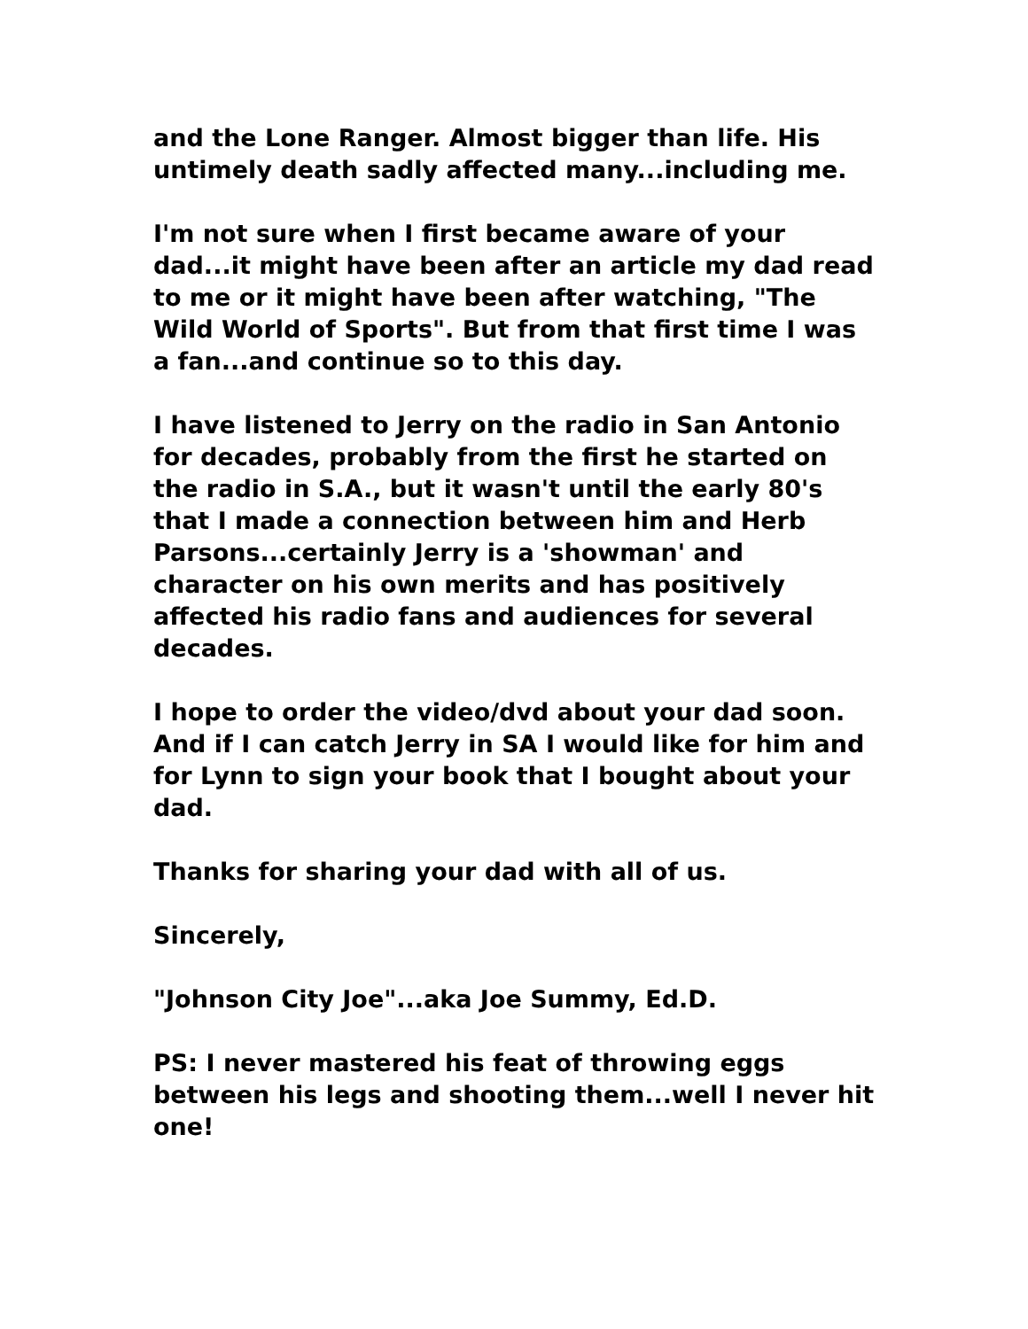and the Lone Ranger. Almost bigger than life. His untimely death sadly affected many...including me.
I'm not sure when I first became aware of your dad...it might have been after an article my dad read to me or it might have been after watching, "The Wild World of Sports". But from that first time I was a fan...and continue so to this day.
I have listened to Jerry on the radio in San Antonio for decades, probably from the first he started on the radio in S.A., but it wasn't until the early 80's that I made a connection between him and Herb Parsons...certainly Jerry is a 'showman' and character on his own merits and has positively affected his radio fans and audiences for several decades.
I hope to order the video/dvd about your dad soon. And if I can catch Jerry in SA I would like for him and for Lynn to sign your book that I bought about your dad.
Thanks for sharing your dad with all of us.
Sincerely,
"Johnson City Joe"...aka Joe Summy, Ed.D.
PS: I never mastered his feat of throwing eggs between his legs and shooting them...well I never hit one!